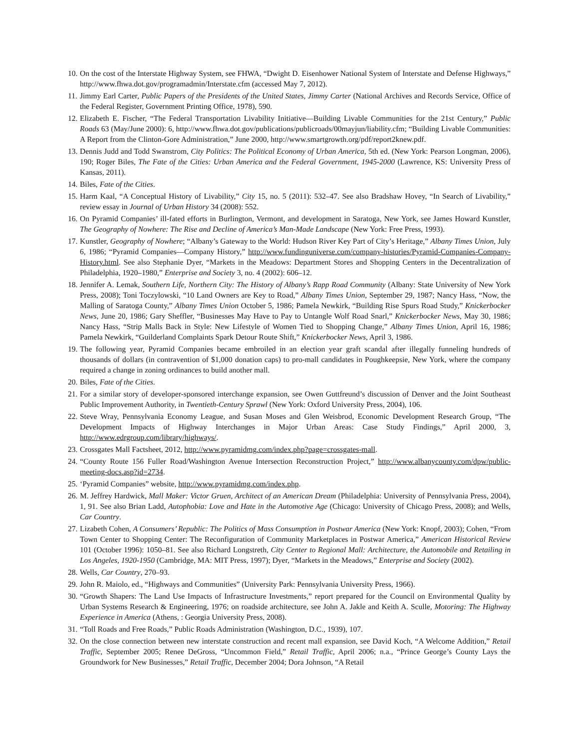10. On the cost of the Interstate Highway System, see FHWA, “Dwight D. Eisenhower National System of Interstate and Defense Highways,” http://www.fhwa.dot.gov/programadmin/Interstate.cfm (accessed May 7, 2012).
11. Jimmy Earl Carter, Public Papers of the Presidents of the United States, Jimmy Carter (National Archives and Records Service, Office of the Federal Register, Government Printing Office, 1978), 590.
12. Elizabeth E. Fischer, “The Federal Transportation Livability Initiative—Building Livable Communities for the 21st Century,” Public Roads 63 (May/June 2000): 6, http://www.fhwa.dot.gov/publications/publicroads/00mayjun/liability.cfm; “Building Livable Communities: A Report from the Clinton-Gore Administration,” June 2000, http://www.smartgrowth.org/pdf/report2knew.pdf.
13. Dennis Judd and Todd Swanstrom, City Politics: The Political Economy of Urban America, 5th ed. (New York: Pearson Longman, 2006), 190; Roger Biles, The Fate of the Cities: Urban America and the Federal Government, 1945-2000 (Lawrence, KS: University Press of Kansas, 2011).
14. Biles, Fate of the Cities.
15. Harm Kaal, “A Conceptual History of Livability,” City 15, no. 5 (2011): 532–47. See also Bradshaw Hovey, “In Search of Livability,” review essay in Journal of Urban History 34 (2008): 552.
16. On Pyramid Companies’ ill-fated efforts in Burlington, Vermont, and development in Saratoga, New York, see James Howard Kunstler, The Geography of Nowhere: The Rise and Decline of America’s Man-Made Landscape (New York: Free Press, 1993).
17. Kunstler, Geography of Nowhere; “Albany’s Gateway to the World: Hudson River Key Part of City’s Heritage,” Albany Times Union, July 6, 1986; “Pyramid Companies—Company History,” http://www.fundinguniverse.com/company-histories/Pyramid-Companies-Company-History.html. See also Stephanie Dyer, “Markets in the Meadows: Department Stores and Shopping Centers in the Decentralization of Philadelphia, 1920–1980,” Enterprise and Society 3, no. 4 (2002): 606–12.
18. Jennifer A. Lemak, Southern Life, Northern City: The History of Albany’s Rapp Road Community (Albany: State University of New York Press, 2008); Toni Toczylowski, “10 Land Owners are Key to Road,” Albany Times Union, September 29, 1987; Nancy Hass, “Now, the Malling of Saratoga County,” Albany Times Union October 5, 1986; Pamela Newkirk, “Building Rise Spurs Road Study,” Knickerbocker News, June 20, 1986; Gary Sheffler, “Businesses May Have to Pay to Untangle Wolf Road Snarl,” Knickerbocker News, May 30, 1986; Nancy Hass, “Strip Malls Back in Style: New Lifestyle of Women Tied to Shopping Change,” Albany Times Union, April 16, 1986; Pamela Newkirk, “Guilderland Complaints Spark Detour Route Shift,” Knickerbocker News, April 3, 1986.
19. The following year, Pyramid Companies became embroiled in an election year graft scandal after illegally funneling hundreds of thousands of dollars (in contravention of $1,000 donation caps) to pro-mall candidates in Poughkeepsie, New York, where the company required a change in zoning ordinances to build another mall.
20. Biles, Fate of the Cities.
21. For a similar story of developer-sponsored interchange expansion, see Owen Guttfreund’s discussion of Denver and the Joint Southeast Public Improvement Authority, in Twentieth-Century Sprawl (New York: Oxford University Press, 2004), 106.
22. Steve Wray, Pennsylvania Economy League, and Susan Moses and Glen Weisbrod, Economic Development Research Group, “The Development Impacts of Highway Interchanges in Major Urban Areas: Case Study Findings,” April 2000, 3, http://www.edrgroup.com/library/highways/.
23. Crossgates Mall Factsheet, 2012, http://www.pyramidmg.com/index.php?page=crossgates-mall.
24. “County Route 156 Fuller Road/Washington Avenue Intersection Reconstruction Project,” http://www.albanycounty.com/dpw/public-meeting-docs.asp?id=2734.
25. ‘Pyramid Companies” website, http://www.pyramidmg.com/index.php.
26. M. Jeffrey Hardwick, Mall Maker: Victor Gruen, Architect of an American Dream (Philadelphia: University of Pennsylvania Press, 2004), 1, 91. See also Brian Ladd, Autophobia: Love and Hate in the Automotive Age (Chicago: University of Chicago Press, 2008); and Wells, Car Country.
27. Lizabeth Cohen, A Consumers’ Republic: The Politics of Mass Consumption in Postwar America (New York: Knopf, 2003); Cohen, “From Town Center to Shopping Center: The Reconfiguration of Community Marketplaces in Postwar America,” American Historical Review 101 (October 1996): 1050–81. See also Richard Longstreth, City Center to Regional Mall: Architecture, the Automobile and Retailing in Los Angeles, 1920-1950 (Cambridge, MA: MIT Press, 1997); Dyer, “Markets in the Meadows,” Enterprise and Society (2002).
28. Wells, Car Country, 270–93.
29. John R. Maiolo, ed., “Highways and Communities” (University Park: Pennsylvania University Press, 1966).
30. “Growth Shapers: The Land Use Impacts of Infrastructure Investments,” report prepared for the Council on Environmental Quality by Urban Systems Research & Engineering, 1976; on roadside architecture, see John A. Jakle and Keith A. Sculle, Motoring: The Highway Experience in America (Athens, : Georgia University Press, 2008).
31. “Toll Roads and Free Roads,” Public Roads Administration (Washington, D.C., 1939), 107.
32. On the close connection between new interstate construction and recent mall expansion, see David Koch, “A Welcome Addition,” Retail Traffic, September 2005; Renee DeGross, “Uncommon Field,” Retail Traffic, April 2006; n.a., “Prince George’s County Lays the Groundwork for New Businesses,” Retail Traffic, December 2004; Dora Johnson, “A Retail